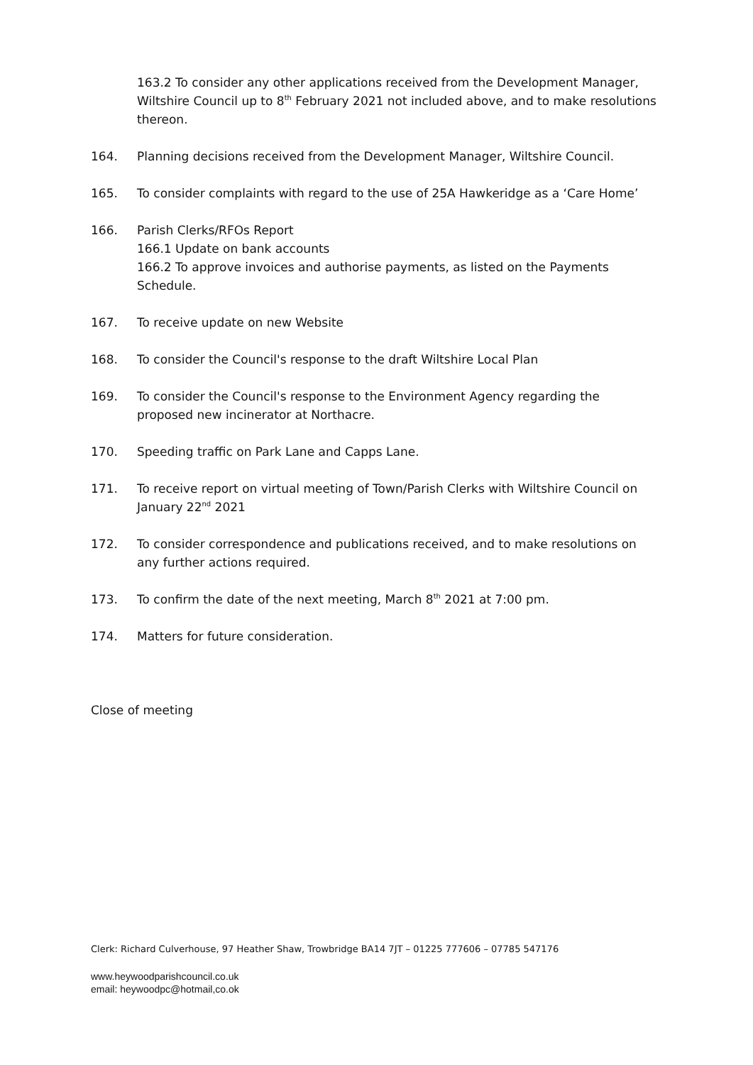163.2 To consider any other applications received from the Development Manager, Wiltshire Council up to 8<sup>th</sup> February 2021 not included above, and to make resolutions thereon.
164. Planning decisions received from the Development Manager, Wiltshire Council.
165. To consider complaints with regard to the use of 25A Hawkeridge as a ‘Care Home’
166. Parish Clerks/RFOs Report
166.1 Update on bank accounts
166.2 To approve invoices and authorise payments, as listed on the Payments Schedule.
167. To receive update on new Website
168. To consider the Council's response to the draft Wiltshire Local Plan
169. To consider the Council's response to the Environment Agency regarding the proposed new incinerator at Northacre.
170. Speeding traffic on Park Lane and Capps Lane.
171. To receive report on virtual meeting of Town/Parish Clerks with Wiltshire Council on January 22<sup>nd</sup> 2021
172. To consider correspondence and publications received, and to make resolutions on any further actions required.
173. To confirm the date of the next meeting, March 8<sup>th</sup> 2021 at 7:00 pm.
174. Matters for future consideration.
Close of meeting
Clerk: Richard Culverhouse, 97 Heather Shaw, Trowbridge BA14 7JT – 01225 777606 – 07785 547176
www.heywoodparishcouncil.co.uk
email: heywoodpc@hotmail,co.ok